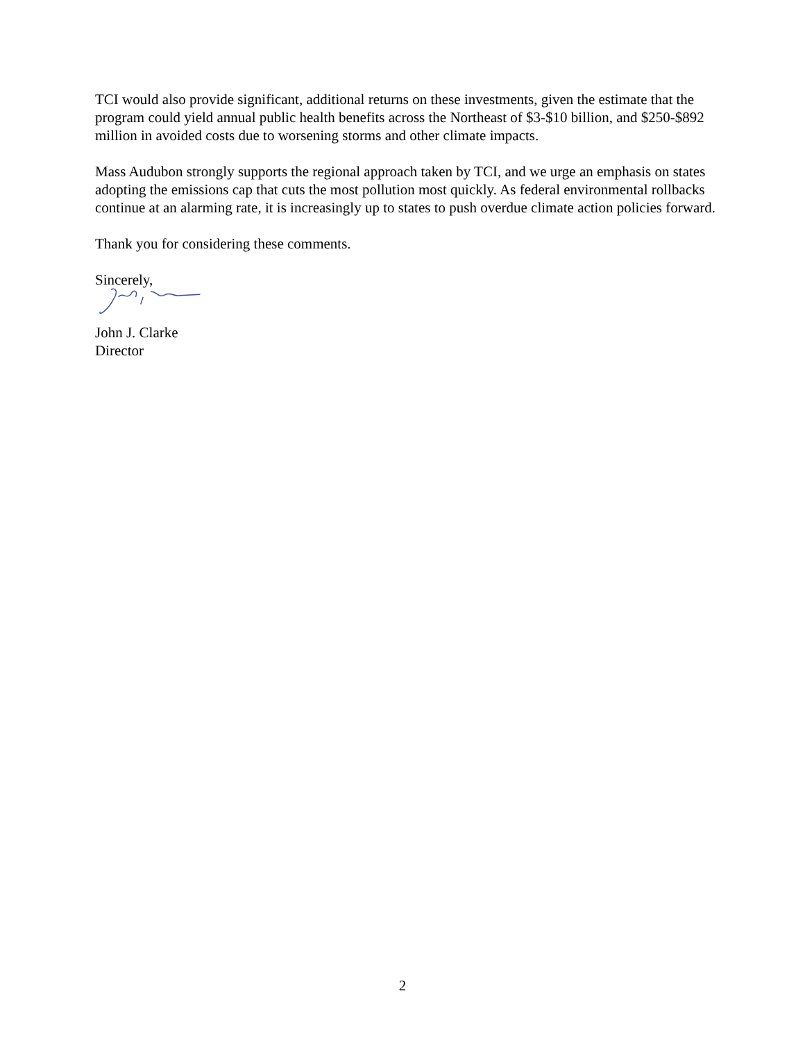TCI would also provide significant, additional returns on these investments, given the estimate that the program could yield annual public health benefits across the Northeast of $3-$10 billion, and $250-$892 million in avoided costs due to worsening storms and other climate impacts.
Mass Audubon strongly supports the regional approach taken by TCI, and we urge an emphasis on states adopting the emissions cap that cuts the most pollution most quickly. As federal environmental rollbacks continue at an alarming rate, it is increasingly up to states to push overdue climate action policies forward.
Thank you for considering these comments.
Sincerely,
John J. Clarke
Director
2